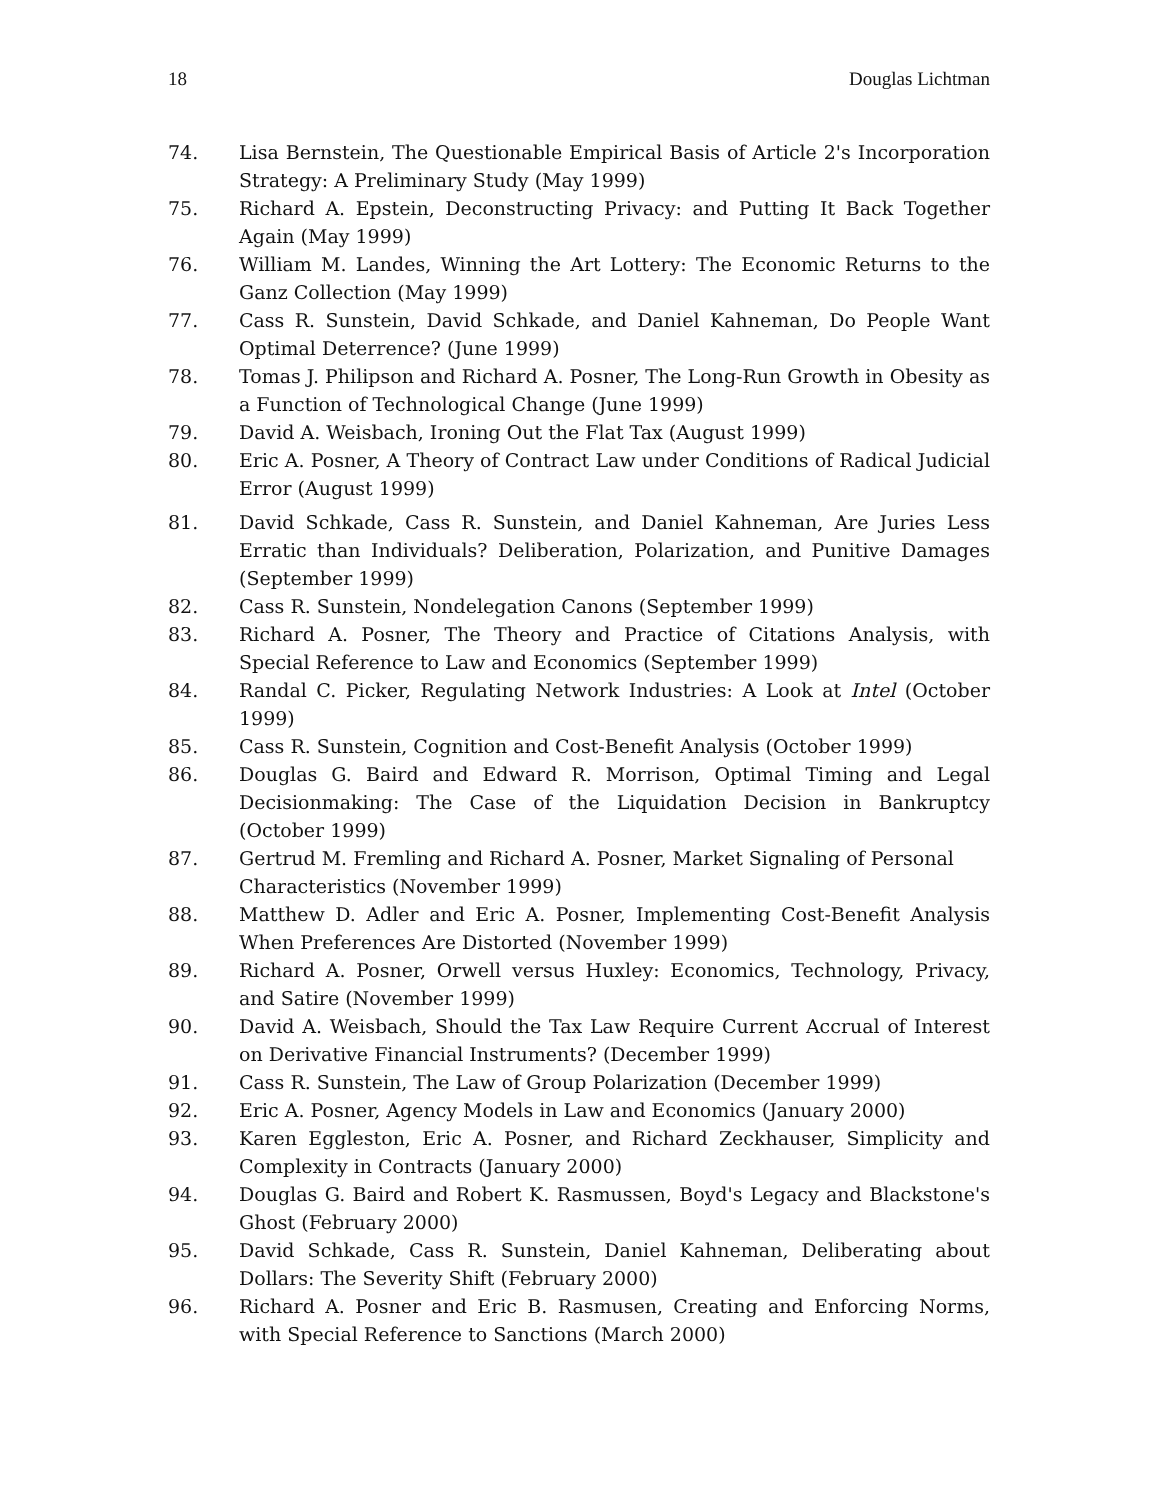18 Douglas Lichtman
74. Lisa Bernstein, The Questionable Empirical Basis of Article 2's Incorporation Strategy: A Preliminary Study (May 1999)
75. Richard A. Epstein, Deconstructing Privacy: and Putting It Back Together Again (May 1999)
76. William M. Landes, Winning the Art Lottery: The Economic Returns to the Ganz Collection (May 1999)
77. Cass R. Sunstein, David Schkade, and Daniel Kahneman, Do People Want Optimal Deterrence? (June 1999)
78. Tomas J. Philipson and Richard A. Posner, The Long-Run Growth in Obesity as a Function of Technological Change (June 1999)
79. David A. Weisbach, Ironing Out the Flat Tax (August 1999)
80. Eric A. Posner, A Theory of Contract Law under Conditions of Radical Judicial Error (August 1999)
81. David Schkade, Cass R. Sunstein, and Daniel Kahneman, Are Juries Less Erratic than Individuals? Deliberation, Polarization, and Punitive Damages (September 1999)
82. Cass R. Sunstein, Nondelegation Canons (September 1999)
83. Richard A. Posner, The Theory and Practice of Citations Analysis, with Special Reference to Law and Economics (September 1999)
84. Randal C. Picker, Regulating Network Industries: A Look at Intel (October 1999)
85. Cass R. Sunstein, Cognition and Cost-Benefit Analysis (October 1999)
86. Douglas G. Baird and Edward R. Morrison, Optimal Timing and Legal Decisionmaking: The Case of the Liquidation Decision in Bankruptcy (October 1999)
87. Gertrud M. Fremling and Richard A. Posner, Market Signaling of Personal Characteristics (November 1999)
88. Matthew D. Adler and Eric A. Posner, Implementing Cost-Benefit Analysis When Preferences Are Distorted (November 1999)
89. Richard A. Posner, Orwell versus Huxley: Economics, Technology, Privacy, and Satire (November 1999)
90. David A. Weisbach, Should the Tax Law Require Current Accrual of Interest on Derivative Financial Instruments? (December 1999)
91. Cass R. Sunstein, The Law of Group Polarization (December 1999)
92. Eric A. Posner, Agency Models in Law and Economics (January 2000)
93. Karen Eggleston, Eric A. Posner, and Richard Zeckhauser, Simplicity and Complexity in Contracts (January 2000)
94. Douglas G. Baird and Robert K. Rasmussen, Boyd's Legacy and Blackstone's Ghost (February 2000)
95. David Schkade, Cass R. Sunstein, Daniel Kahneman, Deliberating about Dollars: The Severity Shift (February 2000)
96. Richard A. Posner and Eric B. Rasmusen, Creating and Enforcing Norms, with Special Reference to Sanctions (March 2000)